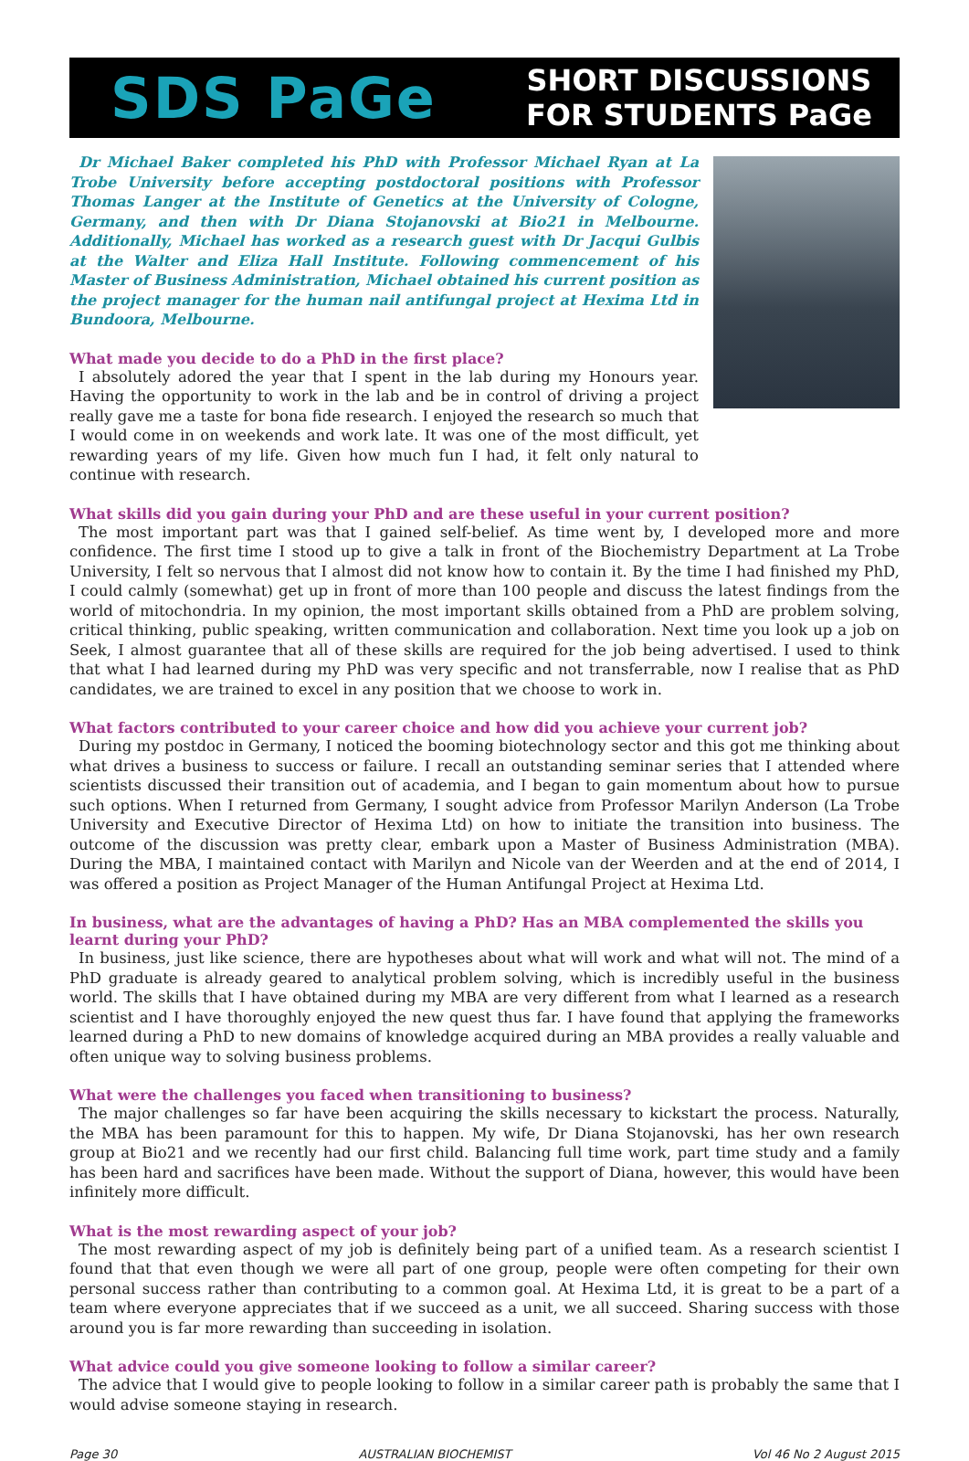SDS PaGe
SHORT DISCUSSIONS
FOR STUDENTS PaGe
Dr Michael Baker completed his PhD with Professor Michael Ryan at La Trobe University before accepting postdoctoral positions with Professor Thomas Langer at the Institute of Genetics at the University of Cologne, Germany, and then with Dr Diana Stojanovski at Bio21 in Melbourne. Additionally, Michael has worked as a research guest with Dr Jacqui Gulbis at the Walter and Eliza Hall Institute. Following commencement of his Master of Business Administration, Michael obtained his current position as the project manager for the human nail antifungal project at Hexima Ltd in Bundoora, Melbourne.
What made you decide to do a PhD in the first place?
I absolutely adored the year that I spent in the lab during my Honours year. Having the opportunity to work in the lab and be in control of driving a project really gave me a taste for bona fide research. I enjoyed the research so much that I would come in on weekends and work late. It was one of the most difficult, yet rewarding years of my life. Given how much fun I had, it felt only natural to continue with research.
What skills did you gain during your PhD and are these useful in your current position?
The most important part was that I gained self-belief. As time went by, I developed more and more confidence. The first time I stood up to give a talk in front of the Biochemistry Department at La Trobe University, I felt so nervous that I almost did not know how to contain it. By the time I had finished my PhD, I could calmly (somewhat) get up in front of more than 100 people and discuss the latest findings from the world of mitochondria. In my opinion, the most important skills obtained from a PhD are problem solving, critical thinking, public speaking, written communication and collaboration. Next time you look up a job on Seek, I almost guarantee that all of these skills are required for the job being advertised. I used to think that what I had learned during my PhD was very specific and not transferrable, now I realise that as PhD candidates, we are trained to excel in any position that we choose to work in.
What factors contributed to your career choice and how did you achieve your current job?
During my postdoc in Germany, I noticed the booming biotechnology sector and this got me thinking about what drives a business to success or failure. I recall an outstanding seminar series that I attended where scientists discussed their transition out of academia, and I began to gain momentum about how to pursue such options. When I returned from Germany, I sought advice from Professor Marilyn Anderson (La Trobe University and Executive Director of Hexima Ltd) on how to initiate the transition into business. The outcome of the discussion was pretty clear, embark upon a Master of Business Administration (MBA). During the MBA, I maintained contact with Marilyn and Nicole van der Weerden and at the end of 2014, I was offered a position as Project Manager of the Human Antifungal Project at Hexima Ltd.
In business, what are the advantages of having a PhD? Has an MBA complemented the skills you learnt during your PhD?
In business, just like science, there are hypotheses about what will work and what will not. The mind of a PhD graduate is already geared to analytical problem solving, which is incredibly useful in the business world. The skills that I have obtained during my MBA are very different from what I learned as a research scientist and I have thoroughly enjoyed the new quest thus far. I have found that applying the frameworks learned during a PhD to new domains of knowledge acquired during an MBA provides a really valuable and often unique way to solving business problems.
What were the challenges you faced when transitioning to business?
The major challenges so far have been acquiring the skills necessary to kickstart the process. Naturally, the MBA has been paramount for this to happen. My wife, Dr Diana Stojanovski, has her own research group at Bio21 and we recently had our first child. Balancing full time work, part time study and a family has been hard and sacrifices have been made. Without the support of Diana, however, this would have been infinitely more difficult.
What is the most rewarding aspect of your job?
The most rewarding aspect of my job is definitely being part of a unified team. As a research scientist I found that that even though we were all part of one group, people were often competing for their own personal success rather than contributing to a common goal. At Hexima Ltd, it is great to be a part of a team where everyone appreciates that if we succeed as a unit, we all succeed. Sharing success with those around you is far more rewarding than succeeding in isolation.
What advice could you give someone looking to follow a similar career?
The advice that I would give to people looking to follow in a similar career path is probably the same that I would advise someone staying in research.
Page 30 AUSTRALIAN BIOCHEMIST Vol 46 No 2 August 2015